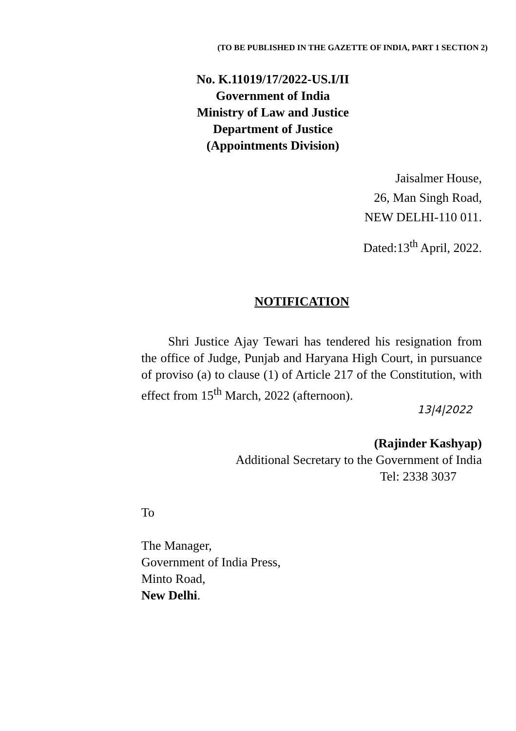(TO BE PUBLISHED IN THE GAZETTE OF INDIA, PART 1 SECTION 2)
No. K.11019/17/2022-US.I/II
Government of India
Ministry of Law and Justice
Department of Justice
(Appointments Division)
Jaisalmer House,
26, Man Singh Road,
NEW DELHI-110 011.
Dated:13<sup>th</sup> April, 2022.
NOTIFICATION
Shri Justice Ajay Tewari has tendered his resignation from the office of Judge, Punjab and Haryana High Court, in pursuance of proviso (a) to clause (1) of Article 217 of the Constitution, with effect from 15<sup>th</sup> March, 2022 (afternoon).
13|4|2022
(Rajinder Kashyap)
Additional Secretary to the Government of India
Tel: 2338 3037
To
The Manager,
Government of India Press,
Minto Road,
New Delhi.